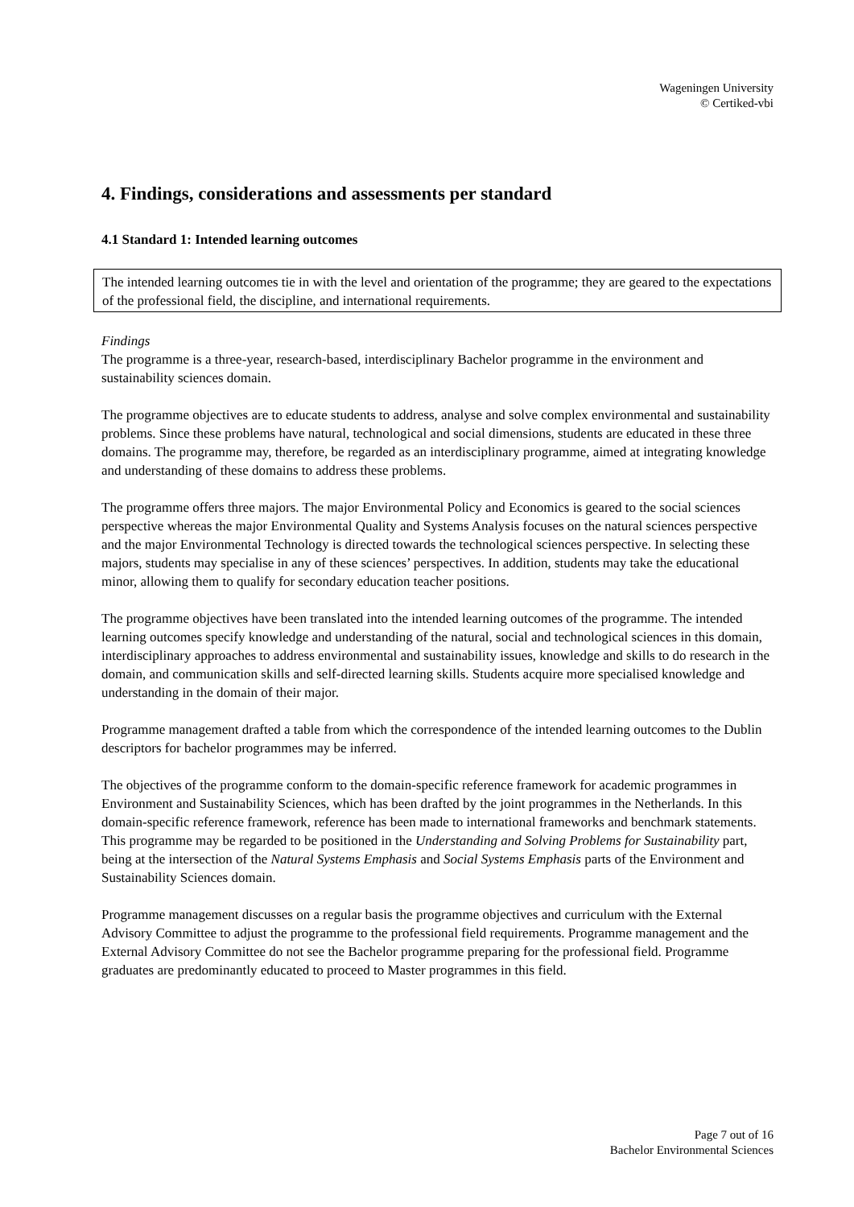Wageningen University
© Certiked-vbi
4. Findings, considerations and assessments per standard
4.1 Standard 1: Intended learning outcomes
The intended learning outcomes tie in with the level and orientation of the programme; they are geared to the expectations of the professional field, the discipline, and international requirements.
Findings
The programme is a three-year, research-based, interdisciplinary Bachelor programme in the environment and sustainability sciences domain.
The programme objectives are to educate students to address, analyse and solve complex environmental and sustainability problems. Since these problems have natural, technological and social dimensions, students are educated in these three domains. The programme may, therefore, be regarded as an interdisciplinary programme, aimed at integrating knowledge and understanding of these domains to address these problems.
The programme offers three majors. The major Environmental Policy and Economics is geared to the social sciences perspective whereas the major Environmental Quality and Systems Analysis focuses on the natural sciences perspective and the major Environmental Technology is directed towards the technological sciences perspective. In selecting these majors, students may specialise in any of these sciences’ perspectives. In addition, students may take the educational minor, allowing them to qualify for secondary education teacher positions.
The programme objectives have been translated into the intended learning outcomes of the programme. The intended learning outcomes specify knowledge and understanding of the natural, social and technological sciences in this domain, interdisciplinary approaches to address environmental and sustainability issues, knowledge and skills to do research in the domain, and communication skills and self-directed learning skills. Students acquire more specialised knowledge and understanding in the domain of their major.
Programme management drafted a table from which the correspondence of the intended learning outcomes to the Dublin descriptors for bachelor programmes may be inferred.
The objectives of the programme conform to the domain-specific reference framework for academic programmes in Environment and Sustainability Sciences, which has been drafted by the joint programmes in the Netherlands. In this domain-specific reference framework, reference has been made to international frameworks and benchmark statements. This programme may be regarded to be positioned in the Understanding and Solving Problems for Sustainability part, being at the intersection of the Natural Systems Emphasis and Social Systems Emphasis parts of the Environment and Sustainability Sciences domain.
Programme management discusses on a regular basis the programme objectives and curriculum with the External Advisory Committee to adjust the programme to the professional field requirements. Programme management and the External Advisory Committee do not see the Bachelor programme preparing for the professional field. Programme graduates are predominantly educated to proceed to Master programmes in this field.
Page 7 out of 16
Bachelor Environmental Sciences